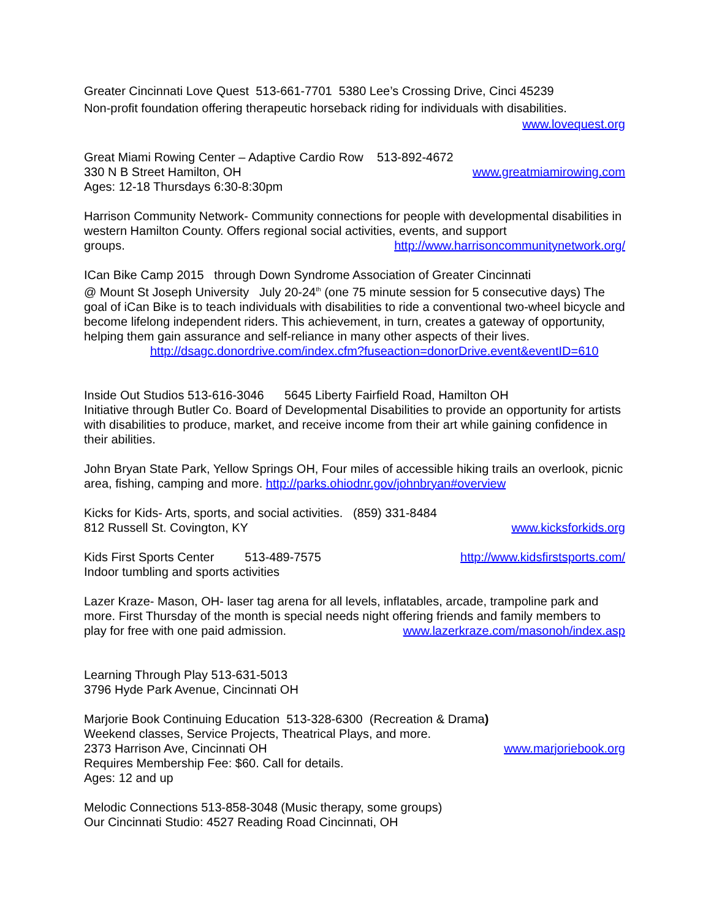Greater Cincinnati Love Quest 513-661-7701 5380 Lee’s Crossing Drive, Cinci 45239
Non-profit foundation offering therapeutic horseback riding for individuals with disabilities.
www.lovequest.org
Great Miami Rowing Center – Adaptive Cardio Row 513-892-4672
330 N B Street Hamilton, OH www.greatmiamirowing.com
Ages: 12-18 Thursdays 6:30-8:30pm
Harrison Community Network- Community connections for people with developmental disabilities in western Hamilton County. Offers regional social activities, events, and support groups. http://www.harrisoncommunitynetwork.org/
ICan Bike Camp 2015 through Down Syndrome Association of Greater Cincinnati
@ Mount St Joseph University July 20-24<sup>th</sup> (one 75 minute session for 5 consecutive days) The goal of iCan Bike is to teach individuals with disabilities to ride a conventional two-wheel bicycle and become lifelong independent riders. This achievement, in turn, creates a gateway of opportunity, helping them gain assurance and self-reliance in many other aspects of their lives.
http://dsagc.donordrive.com/index.cfm?fuseaction=donorDrive.event&eventID=610
Inside Out Studios 513-616-3046 5645 Liberty Fairfield Road, Hamilton OH
Initiative through Butler Co. Board of Developmental Disabilities to provide an opportunity for artists with disabilities to produce, market, and receive income from their art while gaining confidence in their abilities.
John Bryan State Park, Yellow Springs OH, Four miles of accessible hiking trails an overlook, picnic area, fishing, camping and more. http://parks.ohiodnr.gov/johnbryan#overview
Kicks for Kids- Arts, sports, and social activities. (859) 331-8484
812 Russell St. Covington, KY www.kicksforkids.org
Kids First Sports Center 513-489-7575 http://www.kidsfirstsports.com/
Indoor tumbling and sports activities
Lazer Kraze- Mason, OH- laser tag arena for all levels, inflatables, arcade, trampoline park and more. First Thursday of the month is special needs night offering friends and family members to
play for free with one paid admission. www.lazerkraze.com/masonoh/index.asp
Learning Through Play 513-631-5013
3796 Hyde Park Avenue, Cincinnati OH
Marjorie Book Continuing Education 513-328-6300 (Recreation & Drama)
Weekend classes, Service Projects, Theatrical Plays, and more.
2373 Harrison Ave, Cincinnati OH www.marjoriebook.org
Requires Membership Fee: $60. Call for details.
Ages: 12 and up
Melodic Connections 513-858-3048 (Music therapy, some groups)
Our Cincinnati Studio: 4527 Reading Road Cincinnati, OH